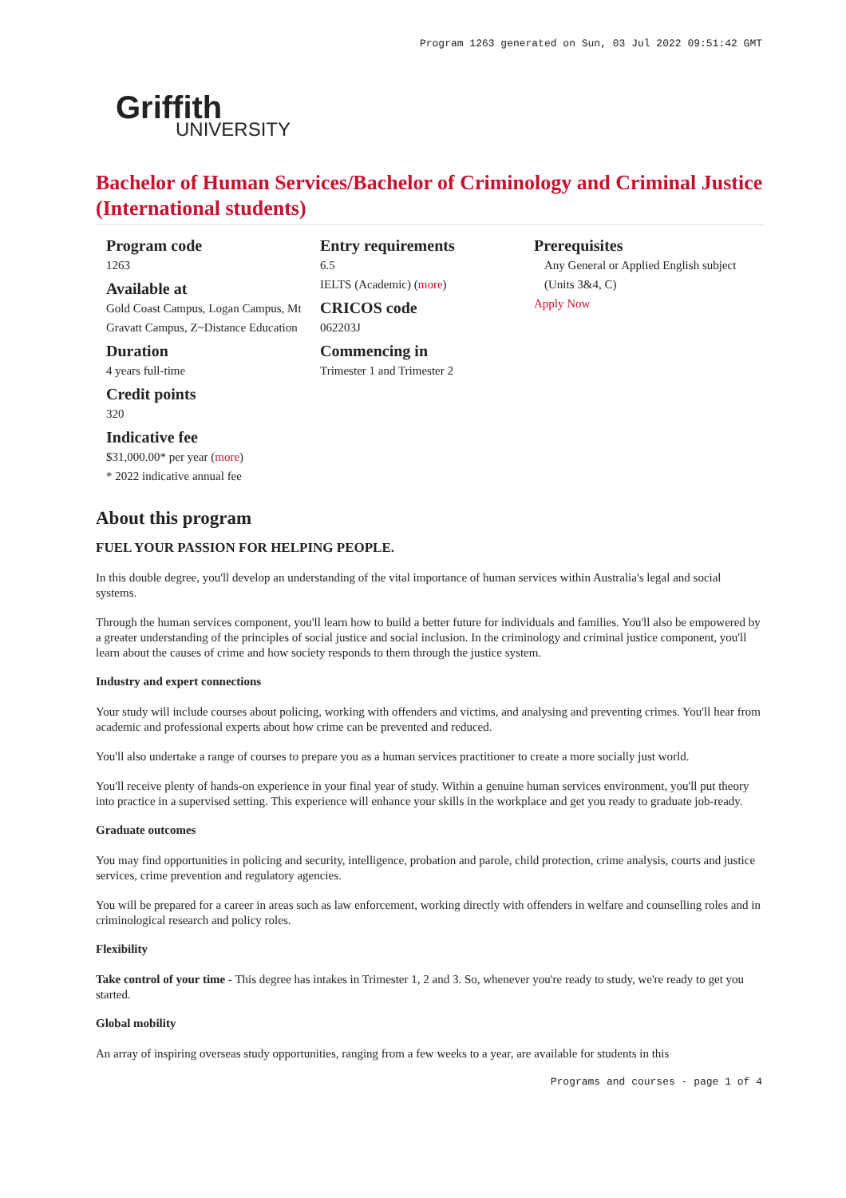Program 1263 generated on Sun, 03 Jul 2022 09:51:42 GMT
Griffith
UNIVERSITY
Bachelor of Human Services/Bachelor of Criminology and Criminal Justice (International students)
Program code
1263
Available at
Gold Coast Campus, Logan Campus, Mt Gravatt Campus, Z~Distance Education
Duration
4 years full-time
Credit points
320
Indicative fee
$31,000.00* per year (more)
* 2022 indicative annual fee
Entry requirements
6.5
IELTS (Academic) (more)
CRICOS code
062203J
Commencing in
Trimester 1 and Trimester 2
Prerequisites
Any General or Applied English subject (Units 3&4, C)
Apply Now
About this program
FUEL YOUR PASSION FOR HELPING PEOPLE.
In this double degree, you'll develop an understanding of the vital importance of human services within Australia's legal and social systems.
Through the human services component, you'll learn how to build a better future for individuals and families. You'll also be empowered by a greater understanding of the principles of social justice and social inclusion. In the criminology and criminal justice component, you'll learn about the causes of crime and how society responds to them through the justice system.
Industry and expert connections
Your study will include courses about policing, working with offenders and victims, and analysing and preventing crimes. You'll hear from academic and professional experts about how crime can be prevented and reduced.
You'll also undertake a range of courses to prepare you as a human services practitioner to create a more socially just world.
You'll receive plenty of hands-on experience in your final year of study. Within a genuine human services environment, you'll put theory into practice in a supervised setting. This experience will enhance your skills in the workplace and get you ready to graduate job-ready.
Graduate outcomes
You may find opportunities in policing and security, intelligence, probation and parole, child protection, crime analysis, courts and justice services, crime prevention and regulatory agencies.
You will be prepared for a career in areas such as law enforcement, working directly with offenders in welfare and counselling roles and in criminological research and policy roles.
Flexibility
Take control of your time - This degree has intakes in Trimester 1, 2 and 3. So, whenever you're ready to study, we're ready to get you started.
Global mobility
An array of inspiring overseas study opportunities, ranging from a few weeks to a year, are available for students in this
Programs and courses - page 1 of 4